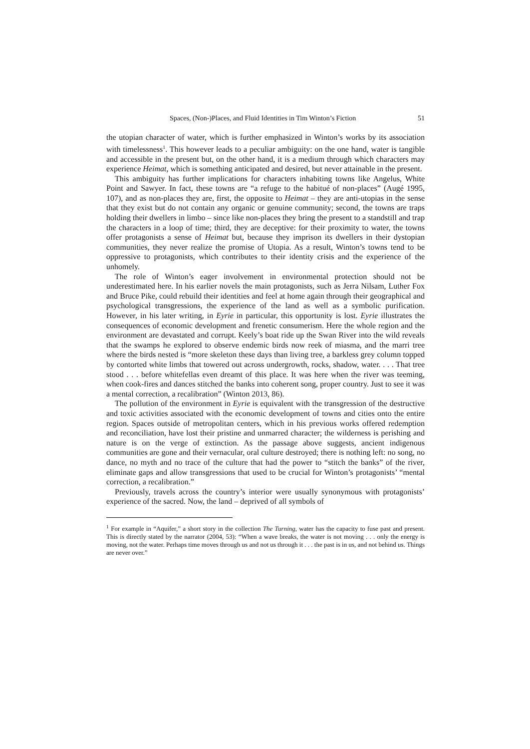Spaces, (Non-)Places, and Fluid Identities in Tim Winton’s Fiction 51
the utopian character of water, which is further emphasized in Winton’s works by its association with timelessness<sup>1</sup>. This however leads to a peculiar ambiguity: on the one hand, water is tangible and accessible in the present but, on the other hand, it is a medium through which characters may experience Heimat, which is something anticipated and desired, but never attainable in the present.
This ambiguity has further implications for characters inhabiting towns like Angelus, White Point and Sawyer. In fact, these towns are “a refuge to the habitué of non-places” (Augé 1995, 107), and as non-places they are, first, the opposite to Heimat – they are anti-utopias in the sense that they exist but do not contain any organic or genuine community; second, the towns are traps holding their dwellers in limbo – since like non-places they bring the present to a standstill and trap the characters in a loop of time; third, they are deceptive: for their proximity to water, the towns offer protagonists a sense of Heimat but, because they imprison its dwellers in their dystopian communities, they never realize the promise of Utopia. As a result, Winton’s towns tend to be oppressive to protagonists, which contributes to their identity crisis and the experience of the unhomely.
The role of Winton’s eager involvement in environmental protection should not be underestimated here. In his earlier novels the main protagonists, such as Jerra Nilsam, Luther Fox and Bruce Pike, could rebuild their identities and feel at home again through their geographical and psychological transgressions, the experience of the land as well as a symbolic purification. However, in his later writing, in Eyrie in particular, this opportunity is lost. Eyrie illustrates the consequences of economic development and frenetic consumerism. Here the whole region and the environment are devastated and corrupt. Keely’s boat ride up the Swan River into the wild reveals that the swamps he explored to observe endemic birds now reek of miasma, and the marri tree where the birds nested is “more skeleton these days than living tree, a barkless grey column topped by contorted white limbs that towered out across undergrowth, rocks, shadow, water. . . . That tree stood . . . before whitefellas even dreamt of this place. It was here when the river was teeming, when cook-fires and dances stitched the banks into coherent song, proper country. Just to see it was a mental correction, a recalibration” (Winton 2013, 86).
The pollution of the environment in Eyrie is equivalent with the transgression of the destructive and toxic activities associated with the economic development of towns and cities onto the entire region. Spaces outside of metropolitan centers, which in his previous works offered redemption and reconciliation, have lost their pristine and unmarred character; the wilderness is perishing and nature is on the verge of extinction. As the passage above suggests, ancient indigenous communities are gone and their vernacular, oral culture destroyed; there is nothing left: no song, no dance, no myth and no trace of the culture that had the power to “stitch the banks” of the river, eliminate gaps and allow transgressions that used to be crucial for Winton’s protagonists’ “mental correction, a recalibration.”
Previously, travels across the country’s interior were usually synonymous with protagonists’ experience of the sacred. Now, the land – deprived of all symbols of
<sup>1</sup> For example in “Aquifer,” a short story in the collection The Turning, water has the capacity to fuse past and present. This is directly stated by the narrator (2004, 53): “When a wave breaks, the water is not moving . . . only the energy is moving, not the water. Perhaps time moves through us and not us through it . . . the past is in us, and not behind us. Things are never over.”